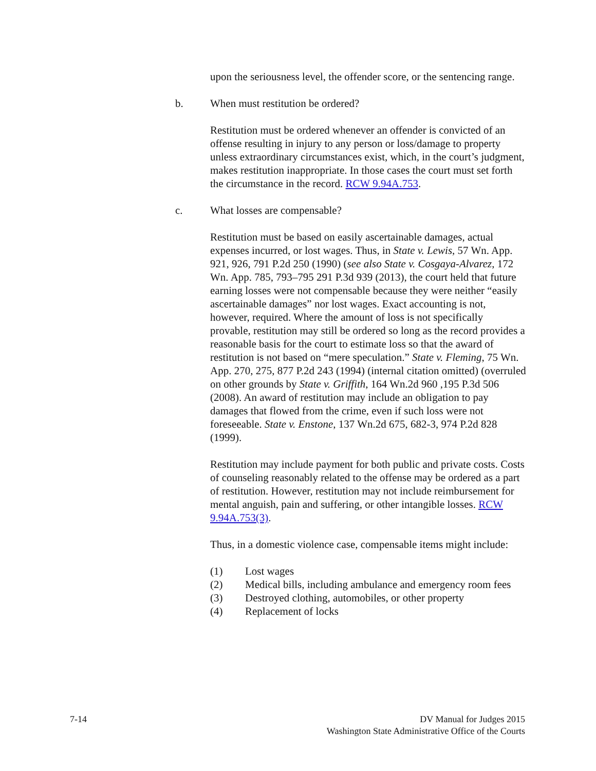upon the seriousness level, the offender score, or the sentencing range.
b. When must restitution be ordered?
Restitution must be ordered whenever an offender is convicted of an offense resulting in injury to any person or loss/damage to property unless extraordinary circumstances exist, which, in the court’s judgment, makes restitution inappropriate. In those cases the court must set forth the circumstance in the record. RCW 9.94A.753.
c. What losses are compensable?
Restitution must be based on easily ascertainable damages, actual expenses incurred, or lost wages. Thus, in State v. Lewis, 57 Wn. App. 921, 926, 791 P.2d 250 (1990) (see also State v. Cosgaya-Alvarez, 172 Wn. App. 785, 793–795 291 P.3d 939 (2013), the court held that future earning losses were not compensable because they were neither “easily ascertainable damages” nor lost wages. Exact accounting is not, however, required. Where the amount of loss is not specifically provable, restitution may still be ordered so long as the record provides a reasonable basis for the court to estimate loss so that the award of restitution is not based on “mere speculation.” State v. Fleming, 75 Wn. App. 270, 275, 877 P.2d 243 (1994) (internal citation omitted) (overruled on other grounds by State v. Griffith, 164 Wn.2d 960 ,195 P.3d 506 (2008). An award of restitution may include an obligation to pay damages that flowed from the crime, even if such loss were not foreseeable. State v. Enstone, 137 Wn.2d 675, 682-3, 974 P.2d 828 (1999).
Restitution may include payment for both public and private costs. Costs of counseling reasonably related to the offense may be ordered as a part of restitution. However, restitution may not include reimbursement for mental anguish, pain and suffering, or other intangible losses. RCW 9.94A.753(3).
Thus, in a domestic violence case, compensable items might include:
(1) Lost wages
(2) Medical bills, including ambulance and emergency room fees
(3) Destroyed clothing, automobiles, or other property
(4) Replacement of locks
7-14 DV Manual for Judges 2015
Washington State Administrative Office of the Courts